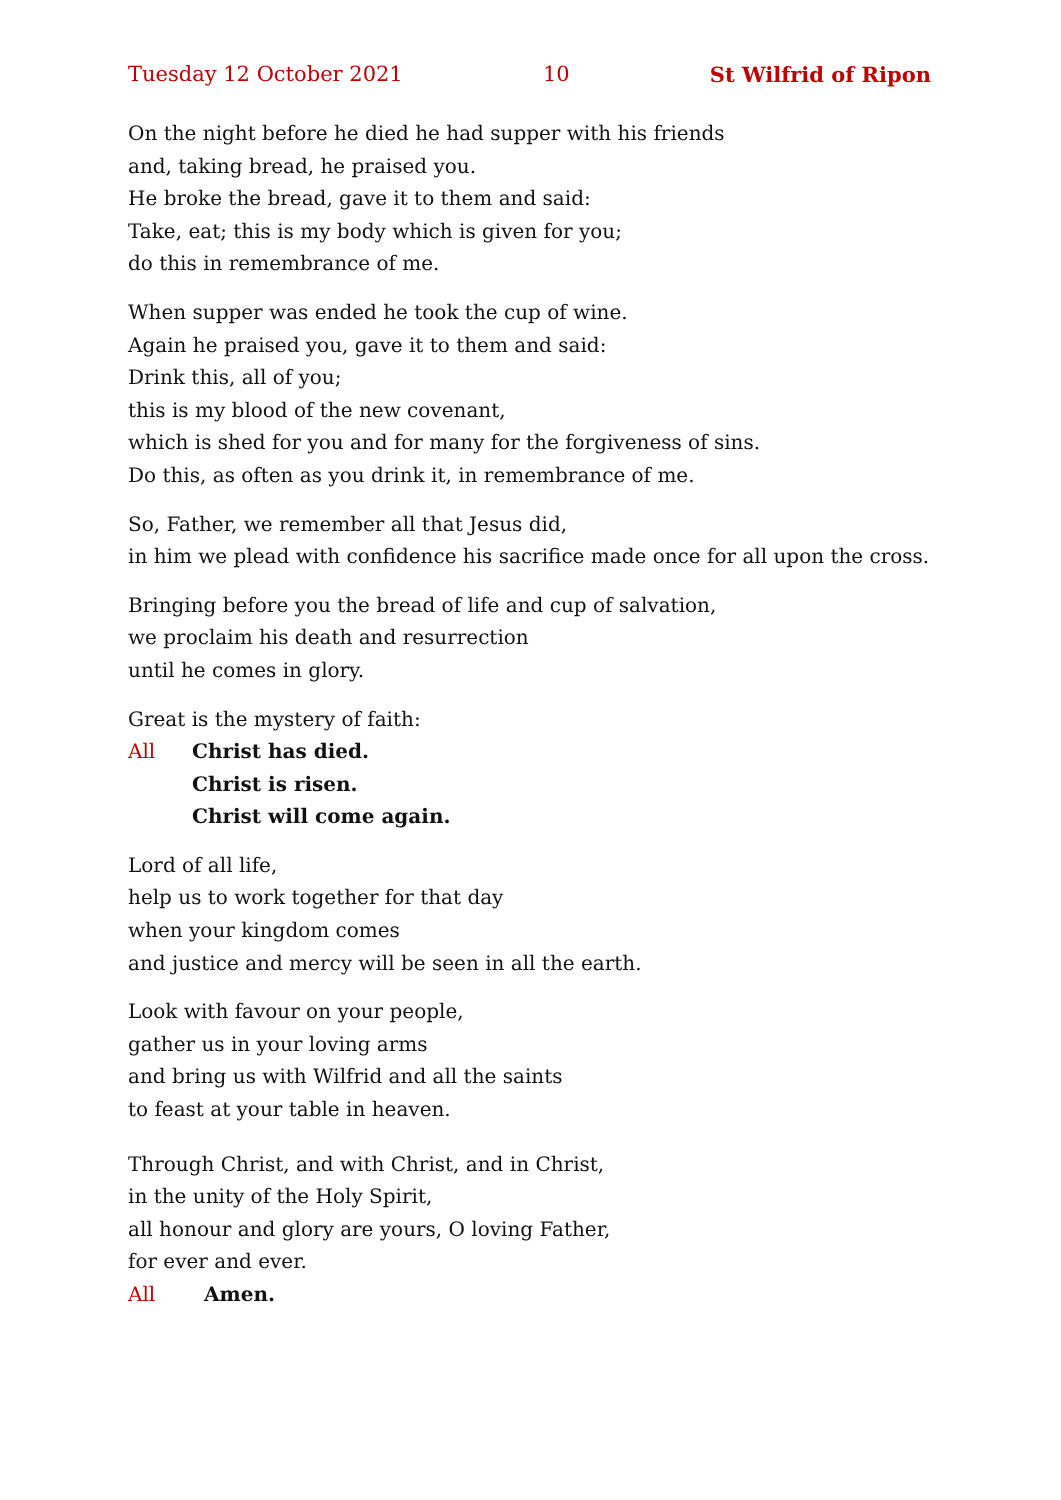Tuesday 12 October 2021 10 St Wilfrid of Ripon
On the night before he died he had supper with his friends
and, taking bread, he praised you.
He broke the bread, gave it to them and said:
Take, eat; this is my body which is given for you;
do this in remembrance of me.
When supper was ended he took the cup of wine.
Again he praised you, gave it to them and said:
Drink this, all of you;
this is my blood of the new covenant,
which is shed for you and for many for the forgiveness of sins.
Do this, as often as you drink it, in remembrance of me.
So, Father, we remember all that Jesus did,
in him we plead with confidence his sacrifice made once for all upon the cross.
Bringing before you the bread of life and cup of salvation,
we proclaim his death and resurrection
until he comes in glory.
Great is the mystery of faith:
All Christ has died.
Christ is risen.
Christ will come again.
Lord of all life,
help us to work together for that day
when your kingdom comes
and justice and mercy will be seen in all the earth.
Look with favour on your people,
gather us in your loving arms
and bring us with Wilfrid and all the saints
to feast at your table in heaven.
Through Christ, and with Christ, and in Christ,
in the unity of the Holy Spirit,
all honour and glory are yours, O loving Father,
for ever and ever.
All Amen.